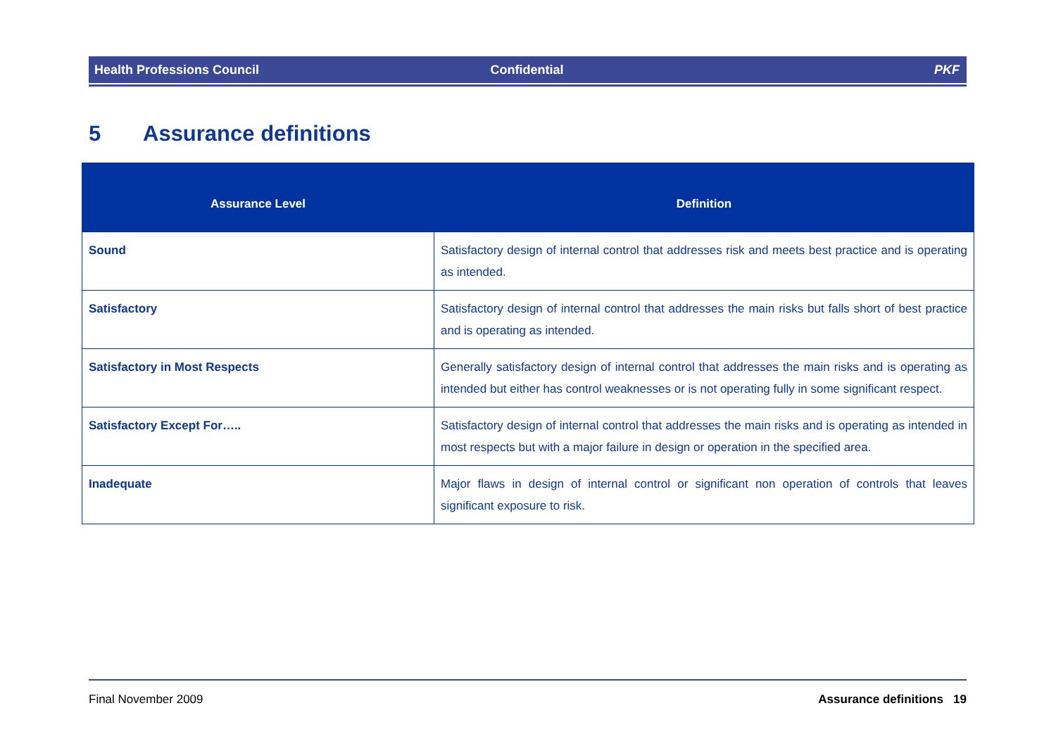Health Professions Council Confidential PKF
5 Assurance definitions
| Assurance Level | Definition |
| --- | --- |
| Sound | Satisfactory design of internal control that addresses risk and meets best practice and is operating as intended. |
| Satisfactory | Satisfactory design of internal control that addresses the main risks but falls short of best practice and is operating as intended. |
| Satisfactory in Most Respects | Generally satisfactory design of internal control that addresses the main risks and is operating as intended but either has control weaknesses or is not operating fully in some significant respect. |
| Satisfactory Except For….. | Satisfactory design of internal control that addresses the main risks and is operating as intended in most respects but with a major failure in design or operation in the specified area. |
| Inadequate | Major flaws in design of internal control or significant non operation of controls that leaves significant exposure to risk. |
Final November 2009 Assurance definitions 19